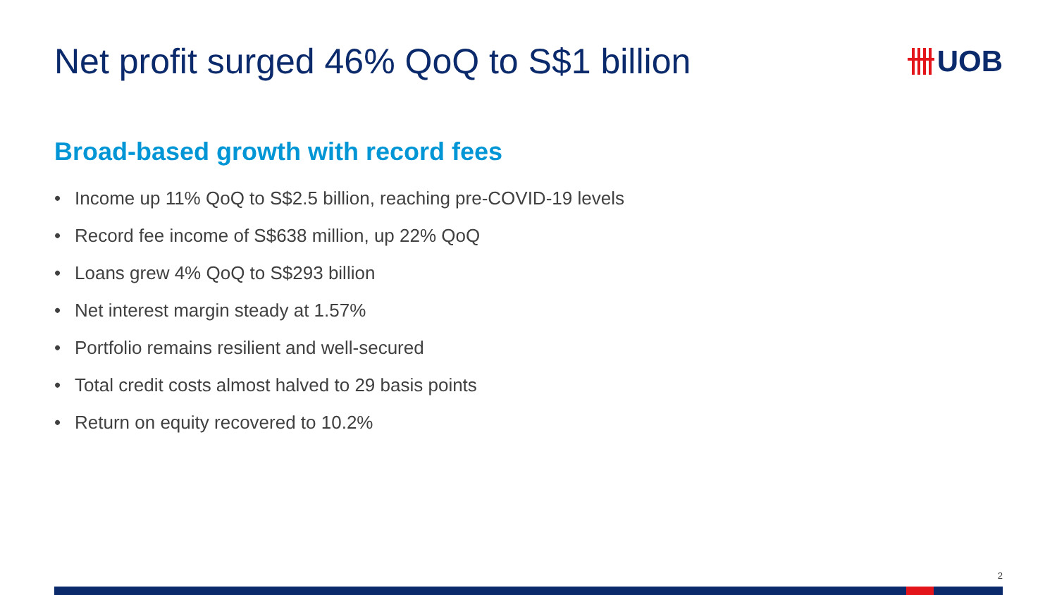Net profit surged 46% QoQ to S$1 billion
UOB
Broad-based growth with record fees
• Income up 11% QoQ to S$2.5 billion, reaching pre-COVID-19 levels
• Record fee income of S$638 million, up 22% QoQ
• Loans grew 4% QoQ to S$293 billion
• Net interest margin steady at 1.57%
• Portfolio remains resilient and well-secured
• Total credit costs almost halved to 29 basis points
• Return on equity recovered to 10.2%
2